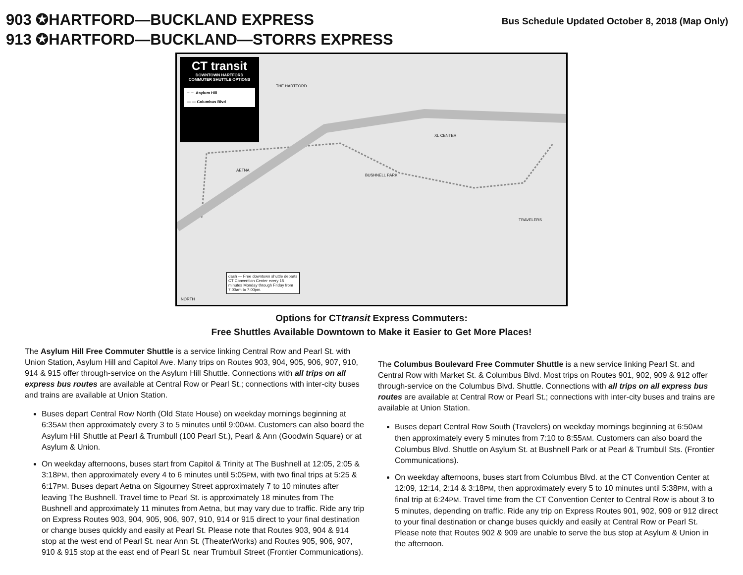903 ✪HARTFORD—BUCKLAND EXPRESS
913 ✪HARTFORD—BUCKLAND—STORRS EXPRESS
Bus Schedule Updated October 8, 2018 (Map Only)
CT transit
DOWNTOWN HARTFORD
COMMUTER SHUTTLE OPTIONS
······ Asylum Hill
— — Columbus Blvd
AETNA
BUSHNELL PARK
THE HARTFORD
XL CENTER
TRAVELERS
dash — Free downtown shuttle departs CT Convention Center every 15 minutes Monday through Friday from 7:00am to 7:00pm.
NORTH
Options for CTtransit Express Commuters:
Free Shuttles Available Downtown to Make it Easier to Get More Places!
The Asylum Hill Free Commuter Shuttle is a service linking Central Row and Pearl St. with Union Station, Asylum Hill and Capitol Ave. Many trips on Routes 903, 904, 905, 906, 907, 910, 914 & 915 offer through-service on the Asylum Hill Shuttle. Connections with all trips on all express bus routes are available at Central Row or Pearl St.; connections with inter-city buses and trains are available at Union Station.
Buses depart Central Row North (Old State House) on weekday mornings beginning at 6:35AM then approximately every 3 to 5 minutes until 9:00AM. Customers can also board the Asylum Hill Shuttle at Pearl & Trumbull (100 Pearl St.), Pearl & Ann (Goodwin Square) or at Asylum & Union.
On weekday afternoons, buses start from Capitol & Trinity at The Bushnell at 12:05, 2:05 & 3:18PM, then approximately every 4 to 6 minutes until 5:05PM, with two final trips at 5:25 & 6:17PM. Buses depart Aetna on Sigourney Street approximately 7 to 10 minutes after leaving The Bushnell. Travel time to Pearl St. is approximately 18 minutes from The Bushnell and approximately 11 minutes from Aetna, but may vary due to traffic. Ride any trip on Express Routes 903, 904, 905, 906, 907, 910, 914 or 915 direct to your final destination or change buses quickly and easily at Pearl St. Please note that Routes 903, 904 & 914 stop at the west end of Pearl St. near Ann St. (TheaterWorks) and Routes 905, 906, 907, 910 & 915 stop at the east end of Pearl St. near Trumbull Street (Frontier Communications).
The Columbus Boulevard Free Commuter Shuttle is a new service linking Pearl St. and Central Row with Market St. & Columbus Blvd. Most trips on Routes 901, 902, 909 & 912 offer through-service on the Columbus Blvd. Shuttle. Connections with all trips on all express bus routes are available at Central Row or Pearl St.; connections with inter-city buses and trains are available at Union Station.
Buses depart Central Row South (Travelers) on weekday mornings beginning at 6:50AM then approximately every 5 minutes from 7:10 to 8:55AM. Customers can also board the Columbus Blvd. Shuttle on Asylum St. at Bushnell Park or at Pearl & Trumbull Sts. (Frontier Communications).
On weekday afternoons, buses start from Columbus Blvd. at the CT Convention Center at 12:09, 12:14, 2:14 & 3:18PM, then approximately every 5 to 10 minutes until 5:38PM, with a final trip at 6:24PM. Travel time from the CT Convention Center to Central Row is about 3 to 5 minutes, depending on traffic. Ride any trip on Express Routes 901, 902, 909 or 912 direct to your final destination or change buses quickly and easily at Central Row or Pearl St. Please note that Routes 902 & 909 are unable to serve the bus stop at Asylum & Union in the afternoon.